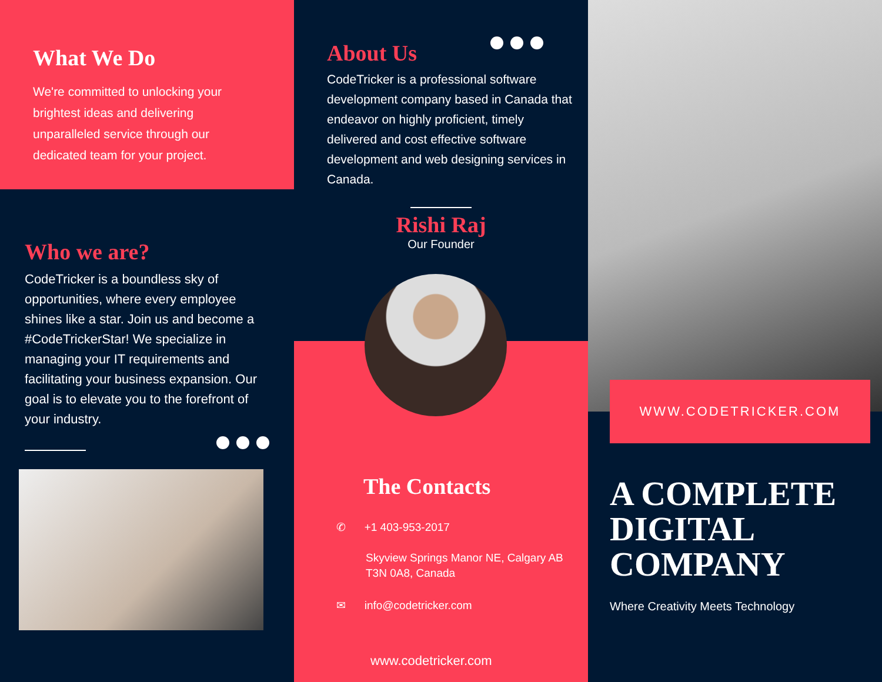What We Do
We're committed to unlocking your brightest ideas and delivering unparalleled service through our dedicated team for your project.
Who we are?
CodeTricker is a boundless sky of opportunities, where every employee shines like a star. Join us and become a #CodeTrickerStar! We specialize in managing your IT requirements and facilitating your business expansion. Our goal is to elevate you to the forefront of your industry.
About Us
CodeTricker is a professional software development company based in Canada that endeavor on highly proficient, timely delivered and cost effective software development and web designing services in Canada.
Rishi Raj
Our Founder
The Contacts
✆ +1 403-953-2017
Skyview Springs Manor NE, Calgary AB T3N 0A8, Canada
✉ info@codetricker.com
www.codetricker.com
WWW.CODETRICKER.COM
A COMPLETE DIGITAL COMPANY
Where Creativity Meets Technology